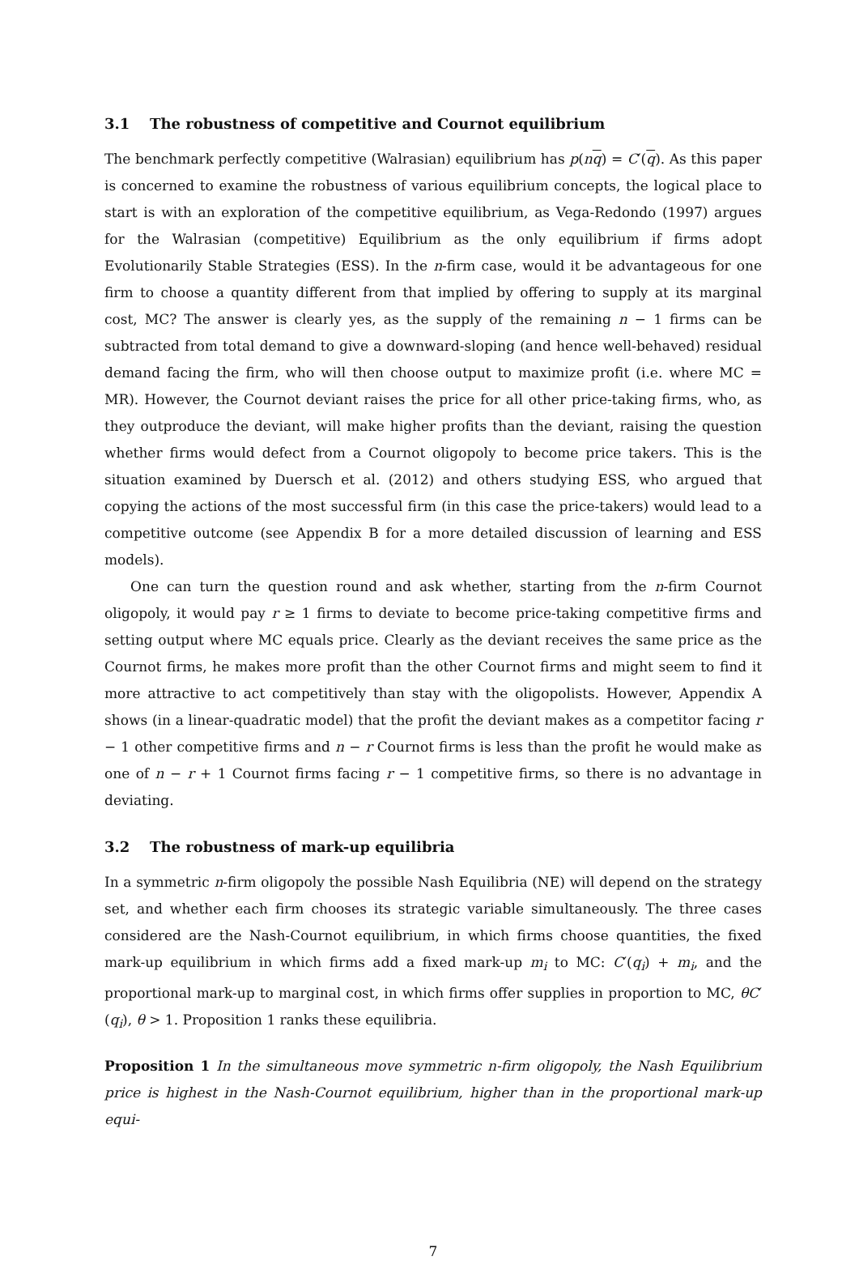3.1 The robustness of competitive and Cournot equilibrium
The benchmark perfectly competitive (Walrasian) equilibrium has p(nq) = C′(q). As this paper is concerned to examine the robustness of various equilibrium concepts, the logical place to start is with an exploration of the competitive equilibrium, as Vega-Redondo (1997) argues for the Walrasian (competitive) Equilibrium as the only equilibrium if firms adopt Evolutionarily Stable Strategies (ESS). In the n-firm case, would it be advantageous for one firm to choose a quantity different from that implied by offering to supply at its marginal cost, MC? The answer is clearly yes, as the supply of the remaining n − 1 firms can be subtracted from total demand to give a downward-sloping (and hence well-behaved) residual demand facing the firm, who will then choose output to maximize profit (i.e. where MC = MR). However, the Cournot deviant raises the price for all other price-taking firms, who, as they outproduce the deviant, will make higher profits than the deviant, raising the question whether firms would defect from a Cournot oligopoly to become price takers. This is the situation examined by Duersch et al. (2012) and others studying ESS, who argued that copying the actions of the most successful firm (in this case the price-takers) would lead to a competitive outcome (see Appendix B for a more detailed discussion of learning and ESS models).
One can turn the question round and ask whether, starting from the n-firm Cournot oligopoly, it would pay r ≥ 1 firms to deviate to become price-taking competitive firms and setting output where MC equals price. Clearly as the deviant receives the same price as the Cournot firms, he makes more profit than the other Cournot firms and might seem to find it more attractive to act competitively than stay with the oligopolists. However, Appendix A shows (in a linear-quadratic model) that the profit the deviant makes as a competitor facing r − 1 other competitive firms and n − r Cournot firms is less than the profit he would make as one of n − r + 1 Cournot firms facing r − 1 competitive firms, so there is no advantage in deviating.
3.2 The robustness of mark-up equilibria
In a symmetric n-firm oligopoly the possible Nash Equilibria (NE) will depend on the strategy set, and whether each firm chooses its strategic variable simultaneously. The three cases considered are the Nash-Cournot equilibrium, in which firms choose quantities, the fixed mark-up equilibrium in which firms add a fixed mark-up m<sub>i</sub> to MC: C′(q<sub>i</sub>) + m<sub>i</sub>, and the proportional mark-up to marginal cost, in which firms offer supplies in proportion to MC, θC′(q<sub>i</sub>), θ > 1. Proposition 1 ranks these equilibria.
Proposition 1 In the simultaneous move symmetric n-firm oligopoly, the Nash Equilibrium price is highest in the Nash-Cournot equilibrium, higher than in the proportional mark-up equi-
7